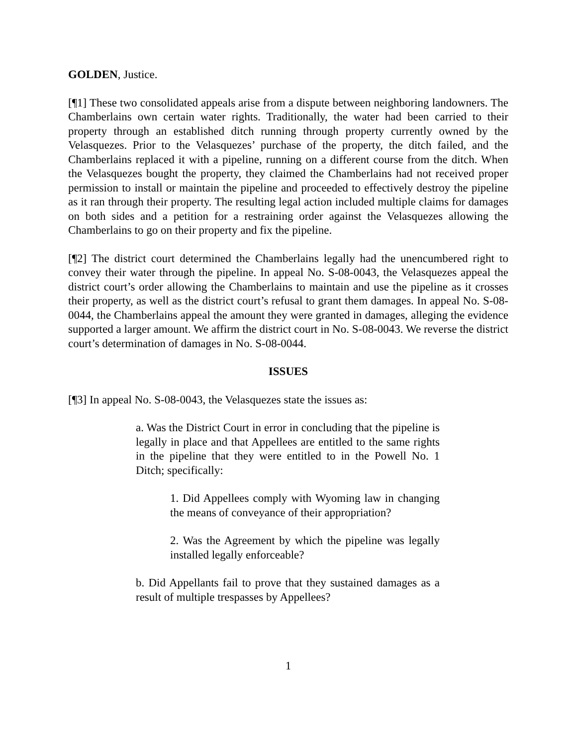GOLDEN, Justice.
[¶1] These two consolidated appeals arise from a dispute between neighboring landowners. The Chamberlains own certain water rights. Traditionally, the water had been carried to their property through an established ditch running through property currently owned by the Velasquezes. Prior to the Velasquezes’ purchase of the property, the ditch failed, and the Chamberlains replaced it with a pipeline, running on a different course from the ditch. When the Velasquezes bought the property, they claimed the Chamberlains had not received proper permission to install or maintain the pipeline and proceeded to effectively destroy the pipeline as it ran through their property. The resulting legal action included multiple claims for damages on both sides and a petition for a restraining order against the Velasquezes allowing the Chamberlains to go on their property and fix the pipeline.
[¶2] The district court determined the Chamberlains legally had the unencumbered right to convey their water through the pipeline. In appeal No. S-08-0043, the Velasquezes appeal the district court’s order allowing the Chamberlains to maintain and use the pipeline as it crosses their property, as well as the district court’s refusal to grant them damages. In appeal No. S-08-0044, the Chamberlains appeal the amount they were granted in damages, alleging the evidence supported a larger amount. We affirm the district court in No. S-08-0043. We reverse the district court’s determination of damages in No. S-08-0044.
ISSUES
[¶3] In appeal No. S-08-0043, the Velasquezes state the issues as:
a. Was the District Court in error in concluding that the pipeline is legally in place and that Appellees are entitled to the same rights in the pipeline that they were entitled to in the Powell No. 1 Ditch; specifically:
1. Did Appellees comply with Wyoming law in changing the means of conveyance of their appropriation?
2. Was the Agreement by which the pipeline was legally installed legally enforceable?
b. Did Appellants fail to prove that they sustained damages as a result of multiple trespasses by Appellees?
1